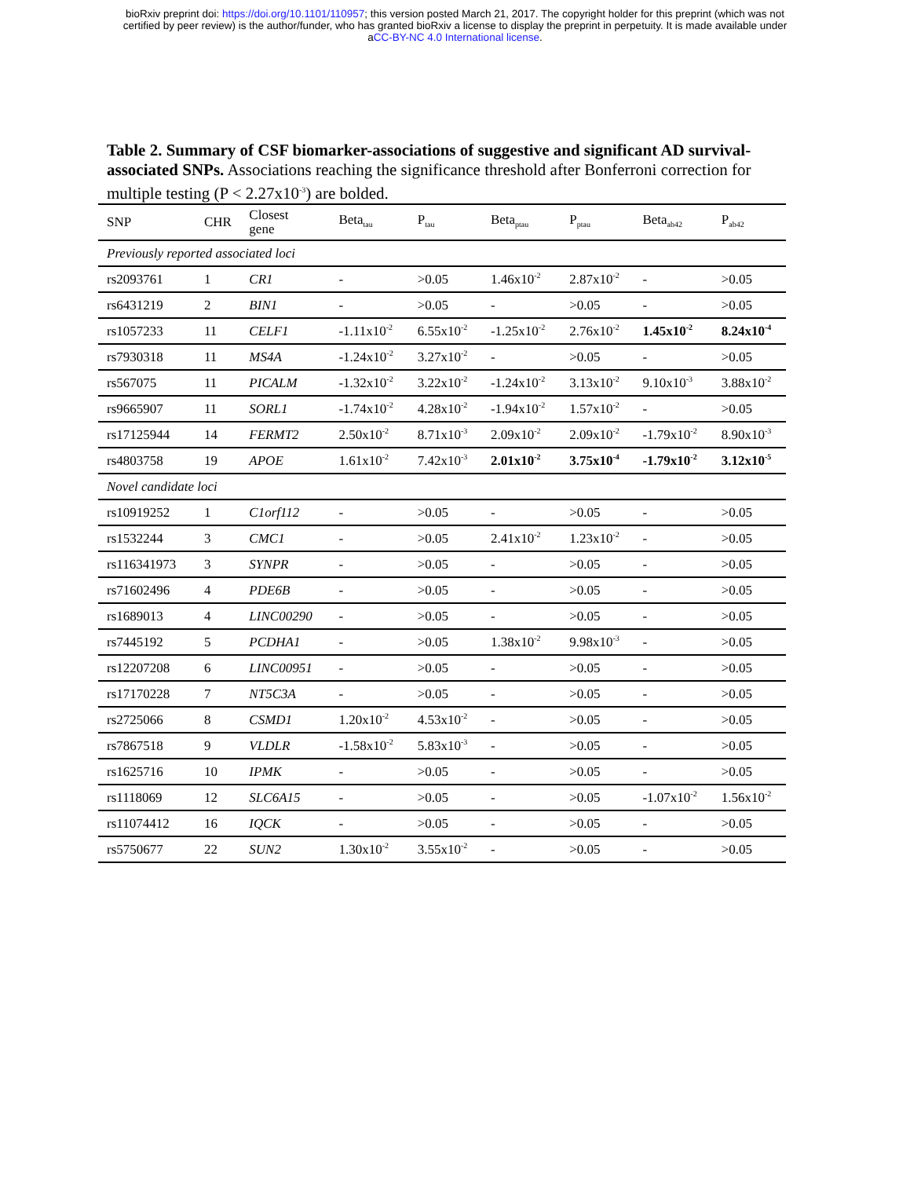bioRxiv preprint doi: https://doi.org/10.1101/110957; this version posted March 21, 2017. The copyright holder for this preprint (which was not
certified by peer review) is the author/funder, who has granted bioRxiv a license to display the preprint in perpetuity. It is made available under
aCC-BY-NC 4.0 International license.
Table 2. Summary of CSF biomarker-associations of suggestive and significant AD survival-associated SNPs. Associations reaching the significance threshold after Bonferroni correction for multiple testing (P < 2.27x10<sup>-3</sup>) are bolded.
| SNP | CHR | Closest gene | Beta<sub>tau</sub> | P<sub>tau</sub> | Beta<sub>ptau</sub> | P<sub>ptau</sub> | Beta<sub>ab42</sub> | P<sub>ab42</sub> |
| --- | --- | --- | --- | --- | --- | --- | --- | --- |
| Previously reported associated loci | | | | | | | | |
| rs2093761 | 1 | CR1 | - | >0.05 | 1.46x10<sup>-2</sup> | 2.87x10<sup>-2</sup> | - | >0.05 |
| rs6431219 | 2 | BIN1 | - | >0.05 | - | >0.05 | - | >0.05 |
| rs1057233 | 11 | CELF1 | -1.11x10<sup>-2</sup> | 6.55x10<sup>-2</sup> | -1.25x10<sup>-2</sup> | 2.76x10<sup>-2</sup> | 1.45x10<sup>-2</sup> | 8.24x10<sup>-4</sup> |
| rs7930318 | 11 | MS4A | -1.24x10<sup>-2</sup> | 3.27x10<sup>-2</sup> | - | >0.05 | - | >0.05 |
| rs567075 | 11 | PICALM | -1.32x10<sup>-2</sup> | 3.22x10<sup>-2</sup> | -1.24x10<sup>-2</sup> | 3.13x10<sup>-2</sup> | 9.10x10<sup>-3</sup> | 3.88x10<sup>-2</sup> |
| rs9665907 | 11 | SORL1 | -1.74x10<sup>-2</sup> | 4.28x10<sup>-2</sup> | -1.94x10<sup>-2</sup> | 1.57x10<sup>-2</sup> | - | >0.05 |
| rs17125944 | 14 | FERMT2 | 2.50x10<sup>-2</sup> | 8.71x10<sup>-3</sup> | 2.09x10<sup>-2</sup> | 2.09x10<sup>-2</sup> | -1.79x10<sup>-2</sup> | 8.90x10<sup>-3</sup> |
| rs4803758 | 19 | APOE | 1.61x10<sup>-2</sup> | 7.42x10<sup>-3</sup> | 2.01x10<sup>-2</sup> | 3.75x10<sup>-4</sup> | -1.79x10<sup>-2</sup> | 3.12x10<sup>-5</sup> |
| Novel candidate loci | | | | | | | | |
| rs10919252 | 1 | C1orf112 | - | >0.05 | - | >0.05 | - | >0.05 |
| rs1532244 | 3 | CMC1 | - | >0.05 | 2.41x10<sup>-2</sup> | 1.23x10<sup>-2</sup> | - | >0.05 |
| rs116341973 | 3 | SYNPR | - | >0.05 | - | >0.05 | - | >0.05 |
| rs71602496 | 4 | PDE6B | - | >0.05 | - | >0.05 | - | >0.05 |
| rs1689013 | 4 | LINC00290 | - | >0.05 | - | >0.05 | - | >0.05 |
| rs7445192 | 5 | PCDHA1 | - | >0.05 | 1.38x10<sup>-2</sup> | 9.98x10<sup>-3</sup> | - | >0.05 |
| rs12207208 | 6 | LINC00951 | - | >0.05 | - | >0.05 | - | >0.05 |
| rs17170228 | 7 | NT5C3A | - | >0.05 | - | >0.05 | - | >0.05 |
| rs2725066 | 8 | CSMD1 | 1.20x10<sup>-2</sup> | 4.53x10<sup>-2</sup> | - | >0.05 | - | >0.05 |
| rs7867518 | 9 | VLDLR | -1.58x10<sup>-2</sup> | 5.83x10<sup>-3</sup> | - | >0.05 | - | >0.05 |
| rs1625716 | 10 | IPMK | - | >0.05 | - | >0.05 | - | >0.05 |
| rs1118069 | 12 | SLC6A15 | - | >0.05 | - | >0.05 | -1.07x10<sup>-2</sup> | 1.56x10<sup>-2</sup> |
| rs11074412 | 16 | IQCK | - | >0.05 | - | >0.05 | - | >0.05 |
| rs5750677 | 22 | SUN2 | 1.30x10<sup>-2</sup> | 3.55x10<sup>-2</sup> | - | >0.05 | - | >0.05 |